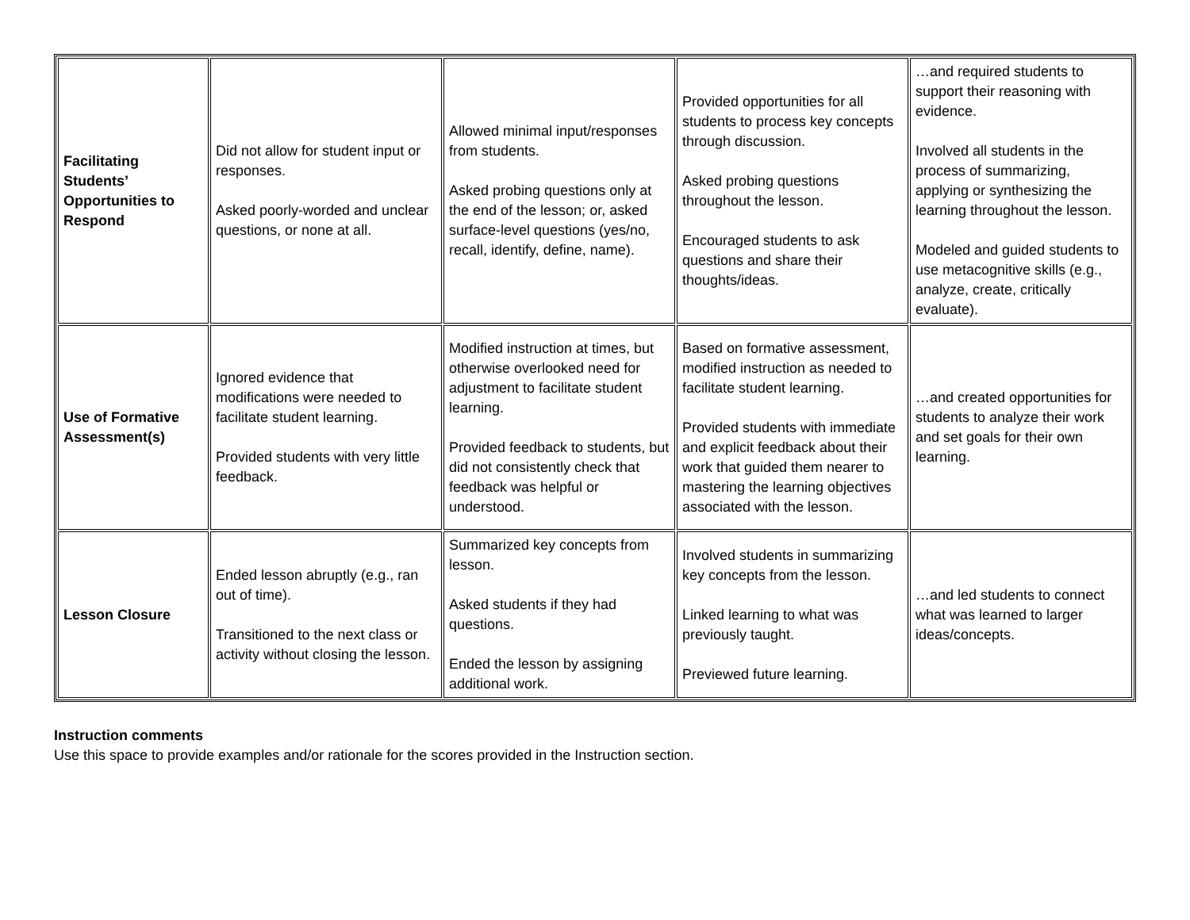| Facilitating Students’ Opportunities to Respond | Did not allow for student input or responses. Asked poorly-worded and unclear questions, or none at all. | Allowed minimal input/responses from students. Asked probing questions only at the end of the lesson; or, asked surface-level questions (yes/no, recall, identify, define, name). | Provided opportunities for all students to process key concepts through discussion. Asked probing questions throughout the lesson. Encouraged students to ask questions and share their thoughts/ideas. | …and required students to support their reasoning with evidence. Involved all students in the process of summarizing, applying or synthesizing the learning throughout the lesson. Modeled and guided students to use metacognitive skills (e.g., analyze, create, critically evaluate). |
| Use of Formative Assessment(s) | Ignored evidence that modifications were needed to facilitate student learning. Provided students with very little feedback. | Modified instruction at times, but otherwise overlooked need for adjustment to facilitate student learning. Provided feedback to students, but did not consistently check that feedback was helpful or understood. | Based on formative assessment, modified instruction as needed to facilitate student learning. Provided students with immediate and explicit feedback about their work that guided them nearer to mastering the learning objectives associated with the lesson. | …and created opportunities for students to analyze their work and set goals for their own learning. |
| Lesson Closure | Ended lesson abruptly (e.g., ran out of time). Transitioned to the next class or activity without closing the lesson. | Summarized key concepts from lesson. Asked students if they had questions. Ended the lesson by assigning additional work. | Involved students in summarizing key concepts from the lesson. Linked learning to what was previously taught. Previewed future learning. | …and led students to connect what was learned to larger ideas/concepts. |
Instruction comments
Use this space to provide examples and/or rationale for the scores provided in the Instruction section.